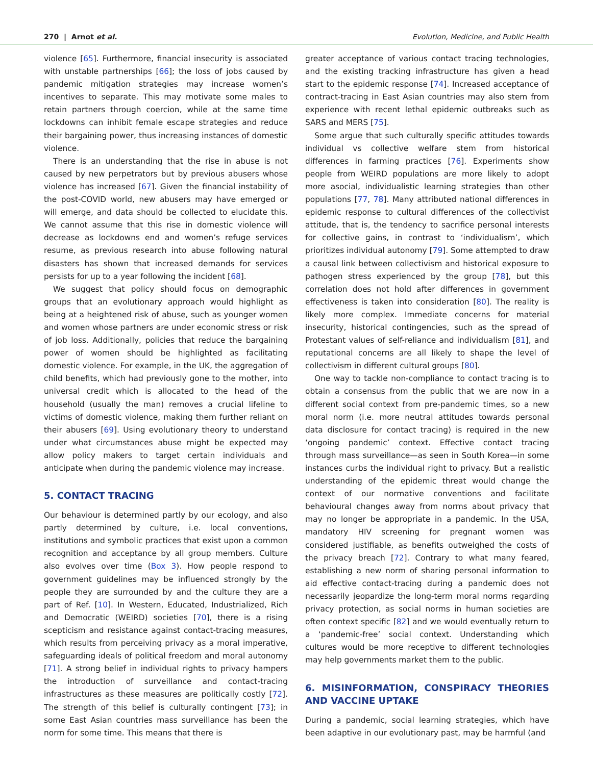270 | Arnot et al. Evolution, Medicine, and Public Health
violence [65]. Furthermore, financial insecurity is associated with unstable partnerships [66]; the loss of jobs caused by pandemic mitigation strategies may increase women’s incentives to separate. This may motivate some males to retain partners through coercion, while at the same time lockdowns can inhibit female escape strategies and reduce their bargaining power, thus increasing instances of domestic violence.
There is an understanding that the rise in abuse is not caused by new perpetrators but by previous abusers whose violence has increased [67]. Given the financial instability of the post-COVID world, new abusers may have emerged or will emerge, and data should be collected to elucidate this. We cannot assume that this rise in domestic violence will decrease as lockdowns end and women’s refuge services resume, as previous research into abuse following natural disasters has shown that increased demands for services persists for up to a year following the incident [68].
We suggest that policy should focus on demographic groups that an evolutionary approach would highlight as being at a heightened risk of abuse, such as younger women and women whose partners are under economic stress or risk of job loss. Additionally, policies that reduce the bargaining power of women should be highlighted as facilitating domestic violence. For example, in the UK, the aggregation of child benefits, which had previously gone to the mother, into universal credit which is allocated to the head of the household (usually the man) removes a crucial lifeline to victims of domestic violence, making them further reliant on their abusers [69]. Using evolutionary theory to understand under what circumstances abuse might be expected may allow policy makers to target certain individuals and anticipate when during the pandemic violence may increase.
5. CONTACT TRACING
Our behaviour is determined partly by our ecology, and also partly determined by culture, i.e. local conventions, institutions and symbolic practices that exist upon a common recognition and acceptance by all group members. Culture also evolves over time (Box 3). How people respond to government guidelines may be influenced strongly by the people they are surrounded by and the culture they are a part of Ref. [10]. In Western, Educated, Industrialized, Rich and Democratic (WEIRD) societies [70], there is a rising scepticism and resistance against contact-tracing measures, which results from perceiving privacy as a moral imperative, safeguarding ideals of political freedom and moral autonomy [71]. A strong belief in individual rights to privacy hampers the introduction of surveillance and contact-tracing infrastructures as these measures are politically costly [72]. The strength of this belief is culturally contingent [73]; in some East Asian countries mass surveillance has been the norm for some time. This means that there is
greater acceptance of various contact tracing technologies, and the existing tracking infrastructure has given a head start to the epidemic response [74]. Increased acceptance of contract-tracing in East Asian countries may also stem from experience with recent lethal epidemic outbreaks such as SARS and MERS [75].
Some argue that such culturally specific attitudes towards individual vs collective welfare stem from historical differences in farming practices [76]. Experiments show people from WEIRD populations are more likely to adopt more asocial, individualistic learning strategies than other populations [77, 78]. Many attributed national differences in epidemic response to cultural differences of the collectivist attitude, that is, the tendency to sacrifice personal interests for collective gains, in contrast to ‘individualism’, which prioritizes individual autonomy [79]. Some attempted to draw a causal link between collectivism and historical exposure to pathogen stress experienced by the group [78], but this correlation does not hold after differences in government effectiveness is taken into consideration [80]. The reality is likely more complex. Immediate concerns for material insecurity, historical contingencies, such as the spread of Protestant values of self-reliance and individualism [81], and reputational concerns are all likely to shape the level of collectivism in different cultural groups [80].
One way to tackle non-compliance to contact tracing is to obtain a consensus from the public that we are now in a different social context from pre-pandemic times, so a new moral norm (i.e. more neutral attitudes towards personal data disclosure for contact tracing) is required in the new ‘ongoing pandemic’ context. Effective contact tracing through mass surveillance—as seen in South Korea—in some instances curbs the individual right to privacy. But a realistic understanding of the epidemic threat would change the context of our normative conventions and facilitate behavioural changes away from norms about privacy that may no longer be appropriate in a pandemic. In the USA, mandatory HIV screening for pregnant women was considered justifiable, as benefits outweighed the costs of the privacy breach [72]. Contrary to what many feared, establishing a new norm of sharing personal information to aid effective contact-tracing during a pandemic does not necessarily jeopardize the long-term moral norms regarding privacy protection, as social norms in human societies are often context specific [82] and we would eventually return to a ‘pandemic-free’ social context. Understanding which cultures would be more receptive to different technologies may help governments market them to the public.
6. MISINFORMATION, CONSPIRACY THEORIES AND VACCINE UPTAKE
During a pandemic, social learning strategies, which have been adaptive in our evolutionary past, may be harmful (and